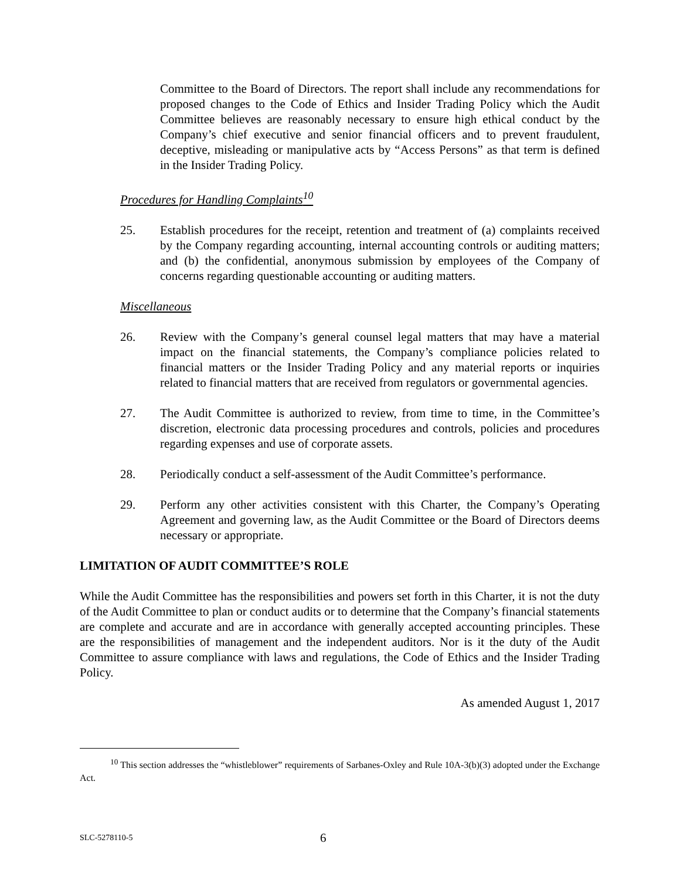Committee to the Board of Directors. The report shall include any recommendations for proposed changes to the Code of Ethics and Insider Trading Policy which the Audit Committee believes are reasonably necessary to ensure high ethical conduct by the Company’s chief executive and senior financial officers and to prevent fraudulent, deceptive, misleading or manipulative acts by “Access Persons” as that term is defined in the Insider Trading Policy.
Procedures for Handling Complaints<sup>10</sup>
25. Establish procedures for the receipt, retention and treatment of (a) complaints received by the Company regarding accounting, internal accounting controls or auditing matters; and (b) the confidential, anonymous submission by employees of the Company of concerns regarding questionable accounting or auditing matters.
Miscellaneous
26. Review with the Company’s general counsel legal matters that may have a material impact on the financial statements, the Company’s compliance policies related to financial matters or the Insider Trading Policy and any material reports or inquiries related to financial matters that are received from regulators or governmental agencies.
27. The Audit Committee is authorized to review, from time to time, in the Committee’s discretion, electronic data processing procedures and controls, policies and procedures regarding expenses and use of corporate assets.
28. Periodically conduct a self-assessment of the Audit Committee’s performance.
29. Perform any other activities consistent with this Charter, the Company’s Operating Agreement and governing law, as the Audit Committee or the Board of Directors deems necessary or appropriate.
LIMITATION OF AUDIT COMMITTEE’S ROLE
While the Audit Committee has the responsibilities and powers set forth in this Charter, it is not the duty of the Audit Committee to plan or conduct audits or to determine that the Company’s financial statements are complete and accurate and are in accordance with generally accepted accounting principles. These are the responsibilities of management and the independent auditors. Nor is it the duty of the Audit Committee to assure compliance with laws and regulations, the Code of Ethics and the Insider Trading Policy.
As amended August 1, 2017
<sup>10</sup> This section addresses the “whistleblower” requirements of Sarbanes-Oxley and Rule 10A-3(b)(3) adopted under the Exchange Act.
SLC-5278110-5 6